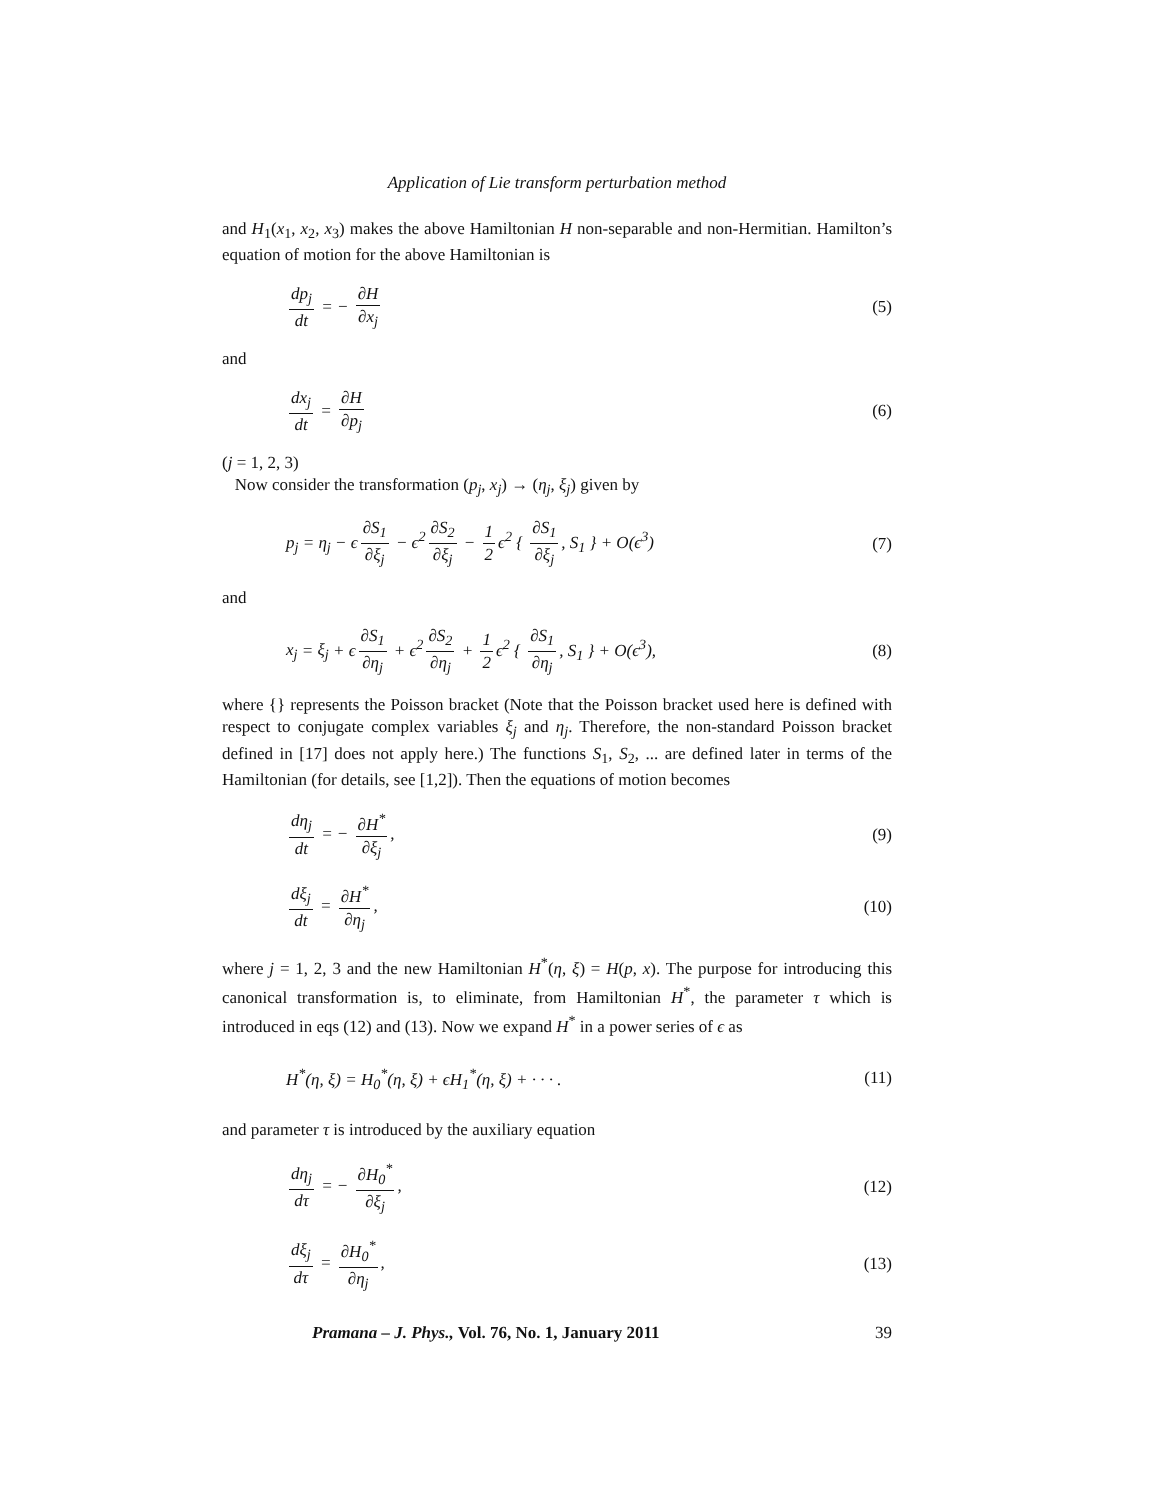Application of Lie transform perturbation method
and H<sub>1</sub>(x<sub>1</sub>, x<sub>2</sub>, x<sub>3</sub>) makes the above Hamiltonian H non-separable and non-Hermitian. Hamilton’s equation of motion for the above Hamiltonian is
dp<sub>j</sub> dt = − ∂H ∂x<sub>j</sub> (5)
and
dx<sub>j</sub> dt = ∂H ∂p<sub>j</sub> (6)
(j = 1, 2, 3)
Now consider the transformation (p<sub>j</sub>, x<sub>j</sub>) → (η<sub>j</sub>, ξ<sub>j</sub>) given by
p<sub>j</sub> = η<sub>j</sub> − ϵ ∂S<sub>1</sub> ∂ξ<sub>j</sub> − ϵ<sup>2</sup> ∂S<sub>2</sub> ∂ξ<sub>j</sub> − 1 2 ϵ<sup>2</sup> { ∂S<sub>1</sub> ∂ξ<sub>j</sub>, S<sub>1</sub> } + O(ϵ<sup>3</sup>)
(7)
and
x<sub>j</sub> = ξ<sub>j</sub> + ϵ ∂S<sub>1</sub> ∂η<sub>j</sub> + ϵ<sup>2</sup> ∂S<sub>2</sub> ∂η<sub>j</sub> + 1 2 ϵ<sup>2</sup> { ∂S<sub>1</sub> ∂η<sub>j</sub>, S<sub>1</sub> } + O(ϵ<sup>3</sup>),
(8)
where {} represents the Poisson bracket (Note that the Poisson bracket used here is defined with respect to conjugate complex variables ξ<sub>j</sub> and η<sub>j</sub>. Therefore, the non-standard Poisson bracket defined in [17] does not apply here.) The functions S<sub>1</sub>, S<sub>2</sub>, ... are defined later in terms of the Hamiltonian (for details, see [1,2]). Then the equations of motion becomes
dη<sub>j</sub> dt = − ∂H<sup>*</sup> ∂ξ<sub>j</sub>, (9)
dξ<sub>j</sub> dt = ∂H<sup>*</sup> ∂η<sub>j</sub>, (10)
where j = 1, 2, 3 and the new Hamiltonian H<sup>*</sup>(η, ξ) = H(p, x). The purpose for introducing this canonical transformation is, to eliminate, from Hamiltonian H<sup>*</sup>, the parameter τ which is introduced in eqs (12) and (13). Now we expand H<sup>*</sup> in a power series of ϵ as
H<sup>*</sup>(η, ξ) = H<sub>0</sub><sup>*</sup>(η, ξ) + ϵH<sub>1</sub><sup>*</sup>(η, ξ) + · · · .
(11)
and parameter τ is introduced by the auxiliary equation
dη<sub>j</sub> dτ = − ∂H<sub>0</sub><sup>*</sup> ∂ξ<sub>j</sub>, (12)
dξ<sub>j</sub> dτ = ∂H<sub>0</sub><sup>*</sup> ∂η<sub>j</sub>, (13)
Pramana – J. Phys., Vol. 76, No. 1, January 2011 39